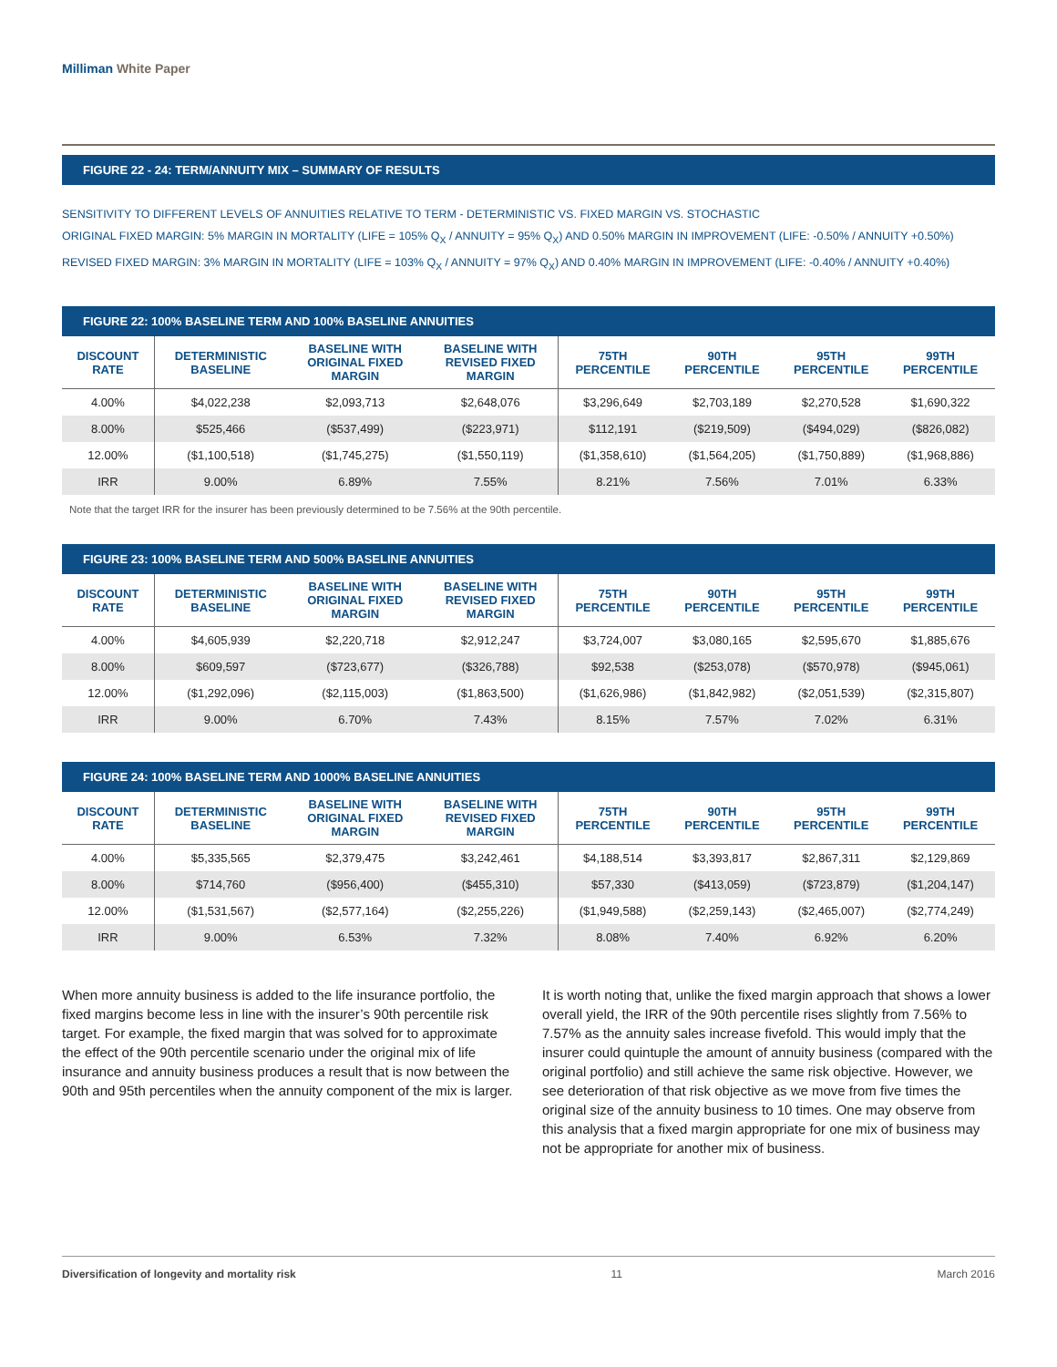Milliman White Paper
FIGURE 22 - 24: TERM/ANNUITY MIX – SUMMARY OF RESULTS
SENSITIVITY TO DIFFERENT LEVELS OF ANNUITIES RELATIVE TO TERM - DETERMINISTIC VS. FIXED MARGIN VS. STOCHASTIC
ORIGINAL FIXED MARGIN: 5% MARGIN IN MORTALITY (LIFE = 105% Q<sub>X</sub> / ANNUITY = 95% Q<sub>X</sub>) AND 0.50% MARGIN IN IMPROVEMENT (LIFE: -0.50% / ANNUITY +0.50%)
REVISED FIXED MARGIN: 3% MARGIN IN MORTALITY (LIFE = 103% Q<sub>X</sub> / ANNUITY = 97% Q<sub>X</sub>) AND 0.40% MARGIN IN IMPROVEMENT (LIFE: -0.40% / ANNUITY +0.40%)
FIGURE 22: 100% BASELINE TERM AND 100% BASELINE ANNUITIES
| DISCOUNT RATE | DETERMINISTIC BASELINE | BASELINE WITH ORIGINAL FIXED MARGIN | BASELINE WITH REVISED FIXED MARGIN | 75TH PERCENTILE | 90TH PERCENTILE | 95TH PERCENTILE | 99TH PERCENTILE |
| --- | --- | --- | --- | --- | --- | --- | --- |
| 4.00% | $4,022,238 | $2,093,713 | $2,648,076 | $3,296,649 | $2,703,189 | $2,270,528 | $1,690,322 |
| 8.00% | $525,466 | ($537,499) | ($223,971) | $112,191 | ($219,509) | ($494,029) | ($826,082) |
| 12.00% | ($1,100,518) | ($1,745,275) | ($1,550,119) | ($1,358,610) | ($1,564,205) | ($1,750,889) | ($1,968,886) |
| IRR | 9.00% | 6.89% | 7.55% | 8.21% | 7.56% | 7.01% | 6.33% |
Note that the target IRR for the insurer has been previously determined to be 7.56% at the 90th percentile.
FIGURE 23: 100% BASELINE TERM AND 500% BASELINE ANNUITIES
| DISCOUNT RATE | DETERMINISTIC BASELINE | BASELINE WITH ORIGINAL FIXED MARGIN | BASELINE WITH REVISED FIXED MARGIN | 75TH PERCENTILE | 90TH PERCENTILE | 95TH PERCENTILE | 99TH PERCENTILE |
| --- | --- | --- | --- | --- | --- | --- | --- |
| 4.00% | $4,605,939 | $2,220,718 | $2,912,247 | $3,724,007 | $3,080,165 | $2,595,670 | $1,885,676 |
| 8.00% | $609,597 | ($723,677) | ($326,788) | $92,538 | ($253,078) | ($570,978) | ($945,061) |
| 12.00% | ($1,292,096) | ($2,115,003) | ($1,863,500) | ($1,626,986) | ($1,842,982) | ($2,051,539) | ($2,315,807) |
| IRR | 9.00% | 6.70% | 7.43% | 8.15% | 7.57% | 7.02% | 6.31% |
FIGURE 24: 100% BASELINE TERM AND 1000% BASELINE ANNUITIES
| DISCOUNT RATE | DETERMINISTIC BASELINE | BASELINE WITH ORIGINAL FIXED MARGIN | BASELINE WITH REVISED FIXED MARGIN | 75TH PERCENTILE | 90TH PERCENTILE | 95TH PERCENTILE | 99TH PERCENTILE |
| --- | --- | --- | --- | --- | --- | --- | --- |
| 4.00% | $5,335,565 | $2,379,475 | $3,242,461 | $4,188,514 | $3,393,817 | $2,867,311 | $2,129,869 |
| 8.00% | $714,760 | ($956,400) | ($455,310) | $57,330 | ($413,059) | ($723,879) | ($1,204,147) |
| 12.00% | ($1,531,567) | ($2,577,164) | ($2,255,226) | ($1,949,588) | ($2,259,143) | ($2,465,007) | ($2,774,249) |
| IRR | 9.00% | 6.53% | 7.32% | 8.08% | 7.40% | 6.92% | 6.20% |
When more annuity business is added to the life insurance portfolio, the fixed margins become less in line with the insurer’s 90th percentile risk target. For example, the fixed margin that was solved for to approximate the effect of the 90th percentile scenario under the original mix of life insurance and annuity business produces a result that is now between the 90th and 95th percentiles when the annuity component of the mix is larger.
It is worth noting that, unlike the fixed margin approach that shows a lower overall yield, the IRR of the 90th percentile rises slightly from 7.56% to 7.57% as the annuity sales increase fivefold. This would imply that the insurer could quintuple the amount of annuity business (compared with the original portfolio) and still achieve the same risk objective. However, we see deterioration of that risk objective as we move from five times the original size of the annuity business to 10 times. One may observe from this analysis that a fixed margin appropriate for one mix of business may not be appropriate for another mix of business.
Diversification of longevity and mortality risk 11 March 2016